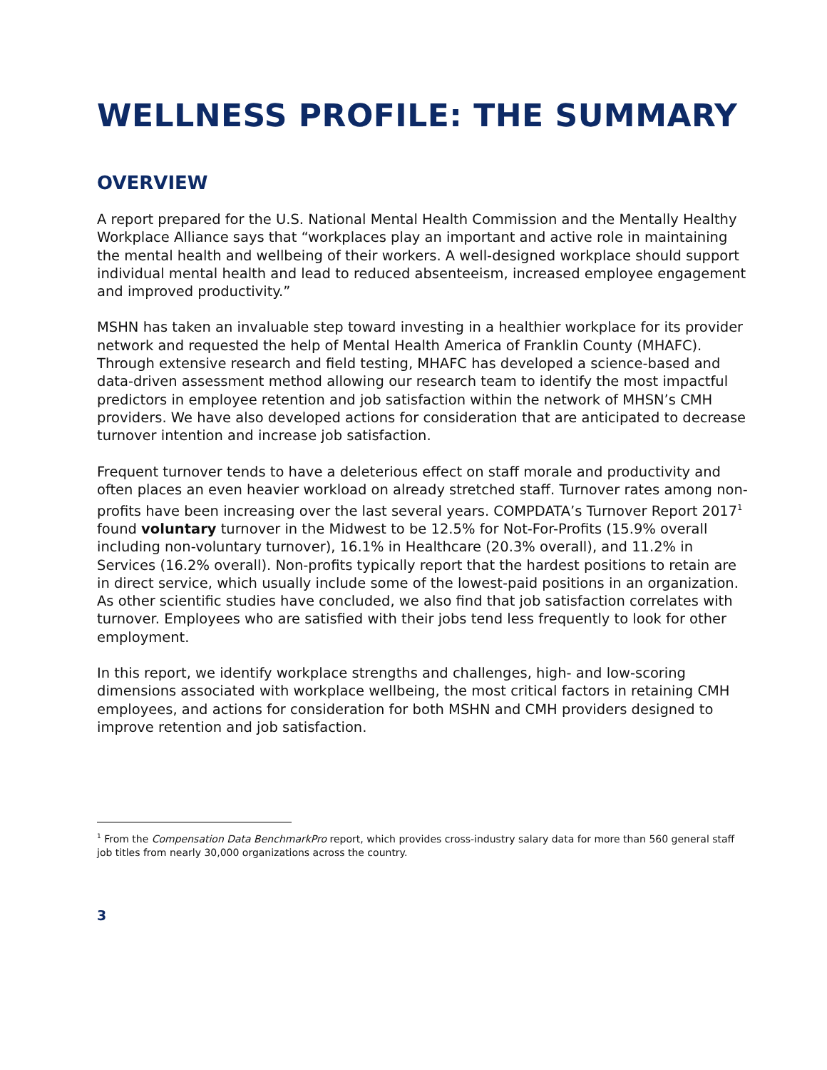WELLNESS PROFILE: THE SUMMARY
OVERVIEW
A report prepared for the U.S. National Mental Health Commission and the Mentally Healthy Workplace Alliance says that “workplaces play an important and active role in maintaining the mental health and wellbeing of their workers. A well-designed workplace should support individual mental health and lead to reduced absenteeism, increased employee engagement and improved productivity.”
MSHN has taken an invaluable step toward investing in a healthier workplace for its provider network and requested the help of Mental Health America of Franklin County (MHAFC). Through extensive research and field testing, MHAFC has developed a science-based and data-driven assessment method allowing our research team to identify the most impactful predictors in employee retention and job satisfaction within the network of MHSN’s CMH providers. We have also developed actions for consideration that are anticipated to decrease turnover intention and increase job satisfaction.
Frequent turnover tends to have a deleterious effect on staff morale and productivity and often places an even heavier workload on already stretched staff. Turnover rates among non-profits have been increasing over the last several years. COMPDATA’s Turnover Report 2017<sup>1</sup> found voluntary turnover in the Midwest to be 12.5% for Not-For-Profits (15.9% overall including non-voluntary turnover), 16.1% in Healthcare (20.3% overall), and 11.2% in Services (16.2% overall). Non-profits typically report that the hardest positions to retain are in direct service, which usually include some of the lowest-paid positions in an organization. As other scientific studies have concluded, we also find that job satisfaction correlates with turnover. Employees who are satisfied with their jobs tend less frequently to look for other employment.
In this report, we identify workplace strengths and challenges, high- and low-scoring dimensions associated with workplace wellbeing, the most critical factors in retaining CMH employees, and actions for consideration for both MSHN and CMH providers designed to improve retention and job satisfaction.
<sup>1</sup> From the Compensation Data BenchmarkPro report, which provides cross-industry salary data for more than 560 general staff job titles from nearly 30,000 organizations across the country.
3